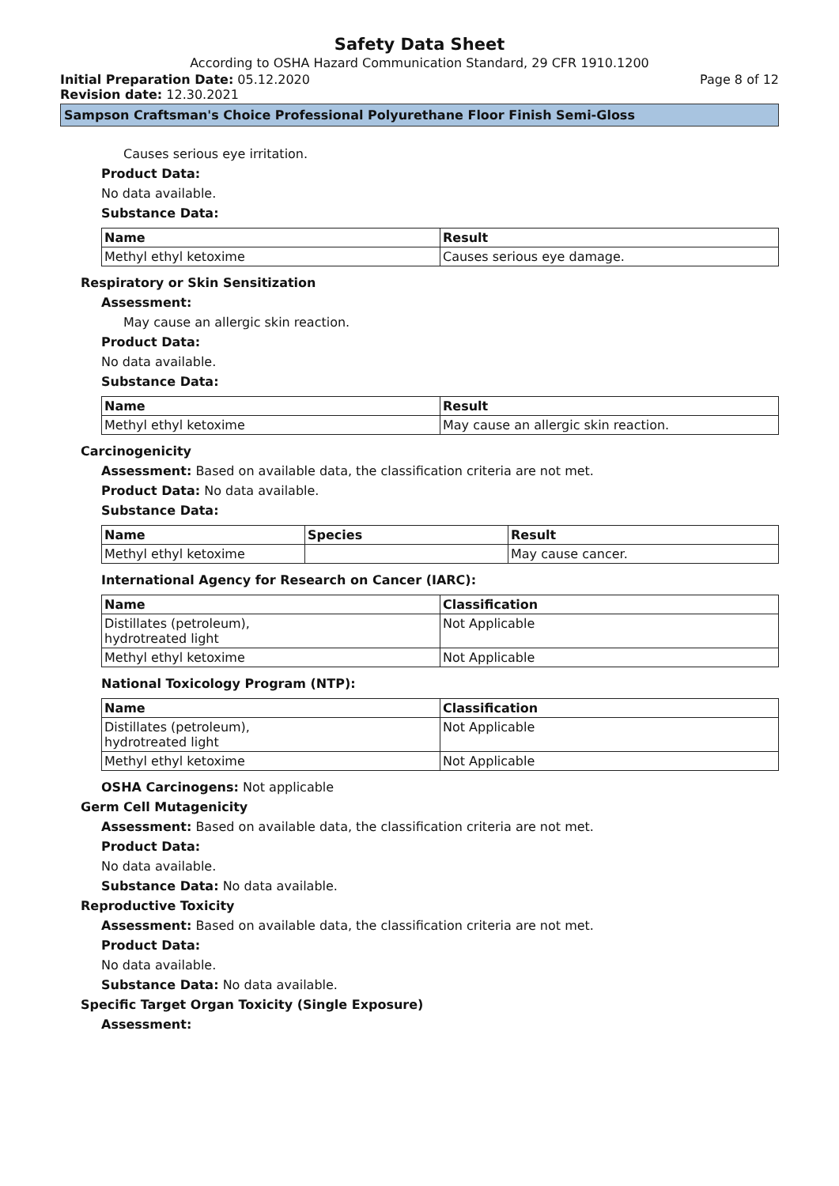Safety Data Sheet
According to OSHA Hazard Communication Standard, 29 CFR 1910.1200
Initial Preparation Date: 05.12.2020 Page 8 of 12
Revision date: 12.30.2021
Sampson Craftsman's Choice Professional Polyurethane Floor Finish Semi-Gloss
Causes serious eye irritation.
Product Data:
No data available.
Substance Data:
| Name | Result |
| --- | --- |
| Methyl ethyl ketoxime | Causes serious eye damage. |
Respiratory or Skin Sensitization
Assessment:
May cause an allergic skin reaction.
Product Data:
No data available.
Substance Data:
| Name | Result |
| --- | --- |
| Methyl ethyl ketoxime | May cause an allergic skin reaction. |
Carcinogenicity
Assessment: Based on available data, the classification criteria are not met.
Product Data: No data available.
Substance Data:
| Name | Species | Result |
| --- | --- | --- |
| Methyl ethyl ketoxime | | May cause cancer. |
International Agency for Research on Cancer (IARC):
| Name | Classification |
| --- | --- |
| Distillates (petroleum), hydrotreated light | Not Applicable |
| Methyl ethyl ketoxime | Not Applicable |
National Toxicology Program (NTP):
| Name | Classification |
| --- | --- |
| Distillates (petroleum), hydrotreated light | Not Applicable |
| Methyl ethyl ketoxime | Not Applicable |
OSHA Carcinogens: Not applicable
Germ Cell Mutagenicity
Assessment: Based on available data, the classification criteria are not met.
Product Data:
No data available.
Substance Data: No data available.
Reproductive Toxicity
Assessment: Based on available data, the classification criteria are not met.
Product Data:
No data available.
Substance Data: No data available.
Specific Target Organ Toxicity (Single Exposure)
Assessment: